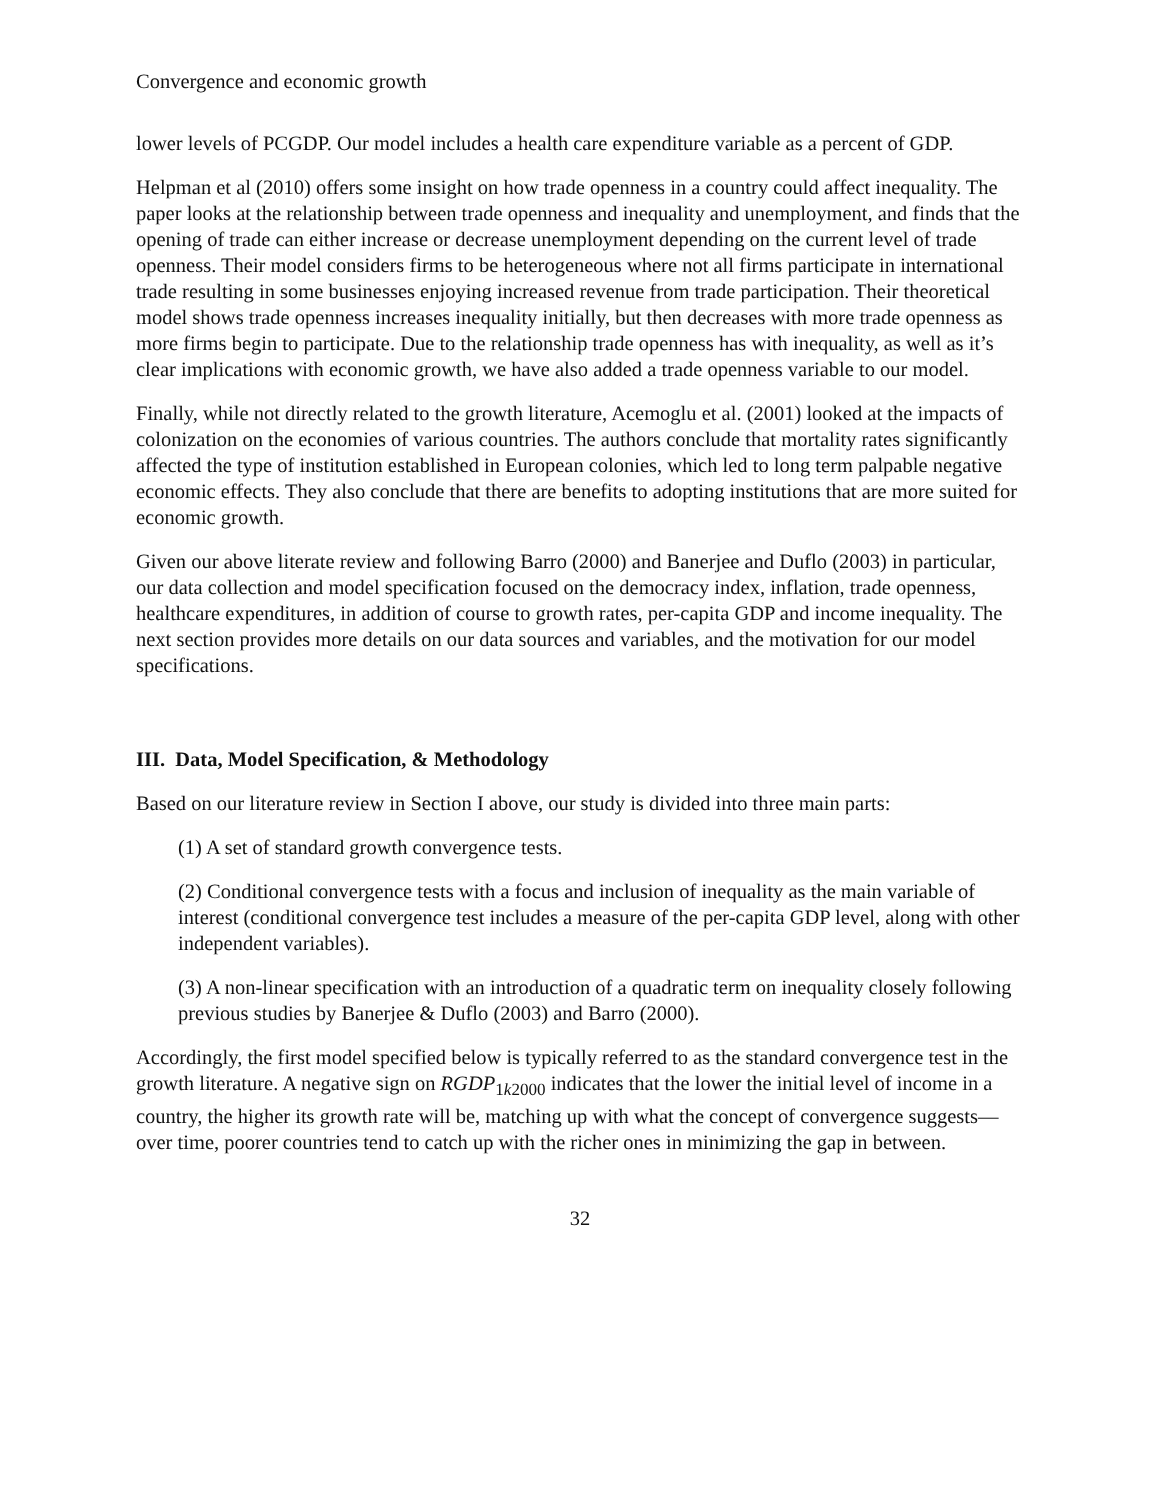Convergence and economic growth
lower levels of PCGDP. Our model includes a health care expenditure variable as a percent of GDP.
Helpman et al (2010) offers some insight on how trade openness in a country could affect inequality. The paper looks at the relationship between trade openness and inequality and unemployment, and finds that the opening of trade can either increase or decrease unemployment depending on the current level of trade openness. Their model considers firms to be heterogeneous where not all firms participate in international trade resulting in some businesses enjoying increased revenue from trade participation. Their theoretical model shows trade openness increases inequality initially, but then decreases with more trade openness as more firms begin to participate. Due to the relationship trade openness has with inequality, as well as it’s clear implications with economic growth, we have also added a trade openness variable to our model.
Finally, while not directly related to the growth literature, Acemoglu et al. (2001) looked at the impacts of colonization on the economies of various countries. The authors conclude that mortality rates significantly affected the type of institution established in European colonies, which led to long term palpable negative economic effects. They also conclude that there are benefits to adopting institutions that are more suited for economic growth.
Given our above literate review and following Barro (2000) and Banerjee and Duflo (2003) in particular, our data collection and model specification focused on the democracy index, inflation, trade openness, healthcare expenditures, in addition of course to growth rates, per-capita GDP and income inequality. The next section provides more details on our data sources and variables, and the motivation for our model specifications.
III. Data, Model Specification, & Methodology
Based on our literature review in Section I above, our study is divided into three main parts:
(1) A set of standard growth convergence tests.
(2) Conditional convergence tests with a focus and inclusion of inequality as the main variable of interest (conditional convergence test includes a measure of the per-capita GDP level, along with other independent variables).
(3) A non-linear specification with an introduction of a quadratic term on inequality closely following previous studies by Banerjee & Duflo (2003) and Barro (2000).
Accordingly, the first model specified below is typically referred to as the standard convergence test in the growth literature. A negative sign on RGDP<sub>1k2000</sub> indicates that the lower the initial level of income in a country, the higher its growth rate will be, matching up with what the concept of convergence suggests—over time, poorer countries tend to catch up with the richer ones in minimizing the gap in between.
32